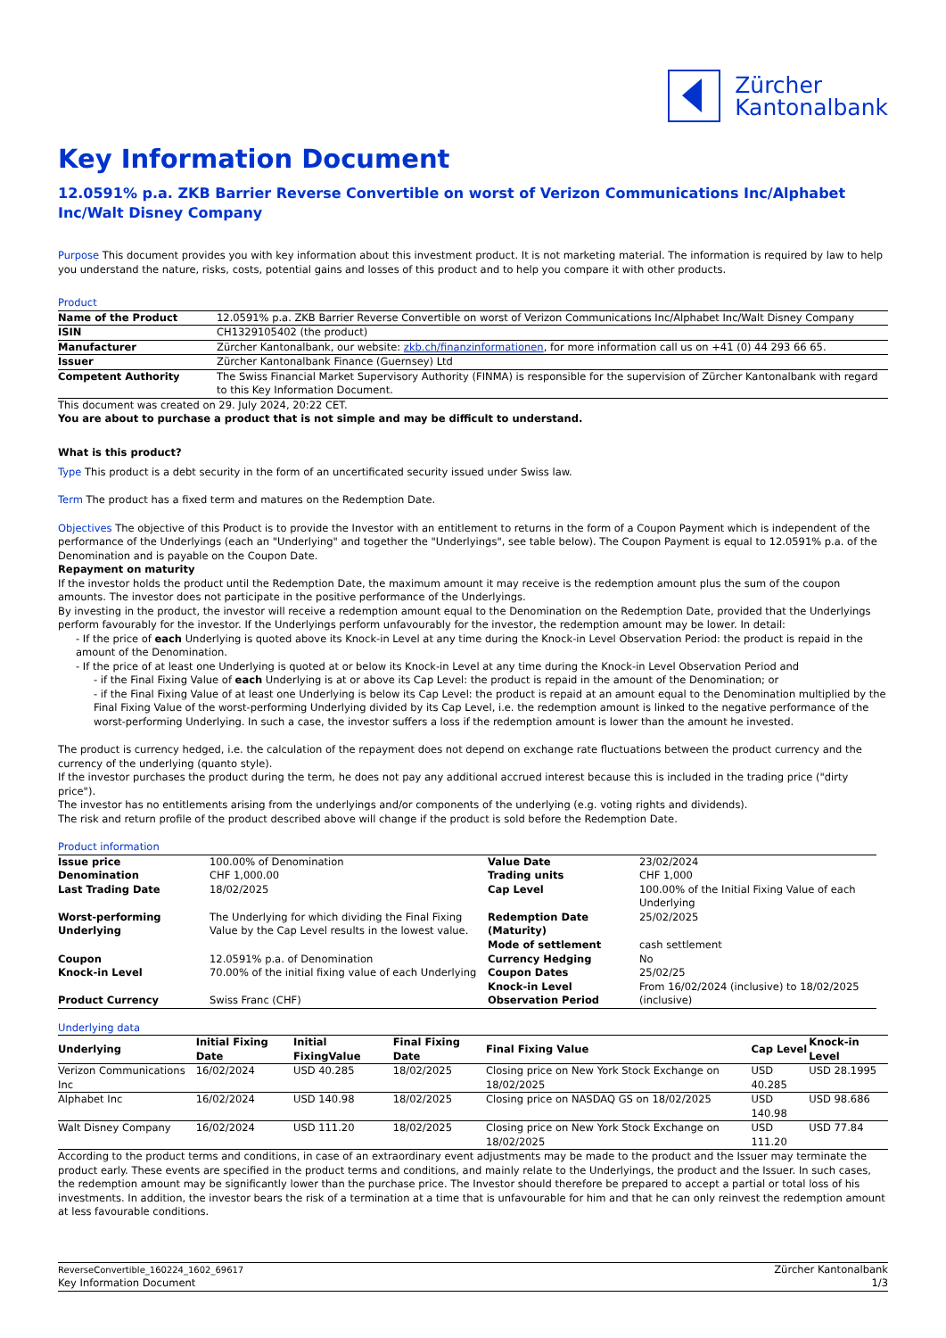Zürcher
Kantonalbank
Key Information Document
12.0591% p.a. ZKB Barrier Reverse Convertible on worst of Verizon Communications Inc/Alphabet Inc/Walt Disney Company
Purpose This document provides you with key information about this investment product. It is not marketing material. The information is required by law to help you understand the nature, risks, costs, potential gains and losses of this product and to help you compare it with other products.
Product
| Name of the Product | 12.0591% p.a. ZKB Barrier Reverse Convertible on worst of Verizon Communications Inc/Alphabet Inc/Walt Disney Company |
| ISIN | CH1329105402 (the product) |
| Manufacturer | Zürcher Kantonalbank, our website: zkb.ch/finanzinformationen , for more information call us on +41 (0) 44 293 66 65. |
| Issuer | Zürcher Kantonalbank Finance (Guernsey) Ltd |
| Competent Authority | The Swiss Financial Market Supervisory Authority (FINMA) is responsible for the supervision of Zürcher Kantonalbank with regard to this Key Information Document. |
This document was created on 29. July 2024, 20:22 CET.
You are about to purchase a product that is not simple and may be difficult to understand.
What is this product?
Type This product is a debt security in the form of an uncertificated security issued under Swiss law.
Term The product has a fixed term and matures on the Redemption Date.
Objectives The objective of this Product is to provide the Investor with an entitlement to returns in the form of a Coupon Payment which is independent of the performance of the Underlyings (each an "Underlying" and together the "Underlyings", see table below). The Coupon Payment is equal to 12.0591% p.a. of the Denomination and is payable on the Coupon Date.
Repayment on maturity
If the investor holds the product until the Redemption Date, the maximum amount it may receive is the redemption amount plus the sum of the coupon amounts. The investor does not participate in the positive performance of the Underlyings.
By investing in the product, the investor will receive a redemption amount equal to the Denomination on the Redemption Date, provided that the Underlyings perform favourably for the investor. If the Underlyings perform unfavourably for the investor, the redemption amount may be lower. In detail:
- If the price of each Underlying is quoted above its Knock-in Level at any time during the Knock-in Level Observation Period: the product is repaid in the amount of the Denomination.
- If the price of at least one Underlying is quoted at or below its Knock-in Level at any time during the Knock-in Level Observation Period and
- if the Final Fixing Value of each Underlying is at or above its Cap Level: the product is repaid in the amount of the Denomination; or
- if the Final Fixing Value of at least one Underlying is below its Cap Level: the product is repaid at an amount equal to the Denomination multiplied by the Final Fixing Value of the worst-performing Underlying divided by its Cap Level, i.e. the redemption amount is linked to the negative performance of the worst-performing Underlying. In such a case, the investor suffers a loss if the redemption amount is lower than the amount he invested.
The product is currency hedged, i.e. the calculation of the repayment does not depend on exchange rate fluctuations between the product currency and the currency of the underlying (quanto style).
If the investor purchases the product during the term, he does not pay any additional accrued interest because this is included in the trading price ("dirty price").
The investor has no entitlements arising from the underlyings and/or components of the underlying (e.g. voting rights and dividends).
The risk and return profile of the product described above will change if the product is sold before the Redemption Date.
Product information
| Issue price | 100.00% of Denomination | Value Date | 23/02/2024 |
| Denomination | CHF 1,000.00 | Trading units | CHF 1,000 |
| Last Trading Date | 18/02/2025 | Cap Level | 100.00% of the Initial Fixing Value of each Underlying |
| Worst-performing Underlying | The Underlying for which dividing the Final Fixing Value by the Cap Level results in the lowest value. | Redemption Date (Maturity) Mode of settlement | 25/02/2025 cash settlement |
| Coupon | 12.0591% p.a. of Denomination | Currency Hedging | No |
| Knock-in Level | 70.00% of the initial fixing value of each Underlying | Coupon Dates Knock-in Level | 25/02/25 From 16/02/2024 (inclusive) to 18/02/2025 |
| Product Currency | Swiss Franc (CHF) | Observation Period | (inclusive) |
Underlying data
| Underlying | Initial Fixing Date | Initial FixingValue | Final Fixing Date | Final Fixing Value | Cap Level | Knock-in Level |
| --- | --- | --- | --- | --- | --- | --- |
| Verizon Communications Inc | 16/02/2024 | USD 40.285 | 18/02/2025 | Closing price on New York Stock Exchange on 18/02/2025 | USD 40.285 | USD 28.1995 |
| Alphabet Inc | 16/02/2024 | USD 140.98 | 18/02/2025 | Closing price on NASDAQ GS on 18/02/2025 | USD 140.98 | USD 98.686 |
| Walt Disney Company | 16/02/2024 | USD 111.20 | 18/02/2025 | Closing price on New York Stock Exchange on 18/02/2025 | USD 111.20 | USD 77.84 |
According to the product terms and conditions, in case of an extraordinary event adjustments may be made to the product and the Issuer may terminate the product early. These events are specified in the product terms and conditions, and mainly relate to the Underlyings, the product and the Issuer. In such cases, the redemption amount may be significantly lower than the purchase price. The Investor should therefore be prepared to accept a partial or total loss of his investments. In addition, the investor bears the risk of a termination at a time that is unfavourable for him and that he can only reinvest the redemption amount at less favourable conditions.
ReverseConvertible_160224_1602_69617
Key Information Document
Zürcher Kantonalbank
1/3